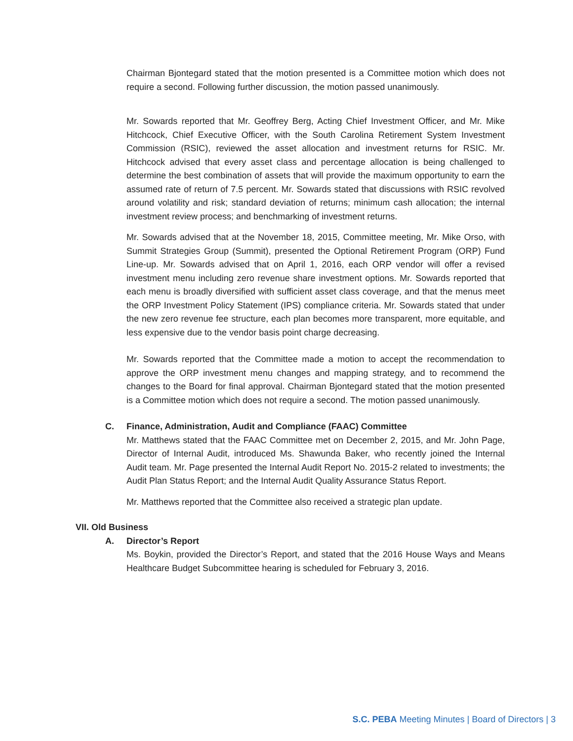Chairman Bjontegard stated that the motion presented is a Committee motion which does not require a second. Following further discussion, the motion passed unanimously.
Mr. Sowards reported that Mr. Geoffrey Berg, Acting Chief Investment Officer, and Mr. Mike Hitchcock, Chief Executive Officer, with the South Carolina Retirement System Investment Commission (RSIC), reviewed the asset allocation and investment returns for RSIC. Mr. Hitchcock advised that every asset class and percentage allocation is being challenged to determine the best combination of assets that will provide the maximum opportunity to earn the assumed rate of return of 7.5 percent. Mr. Sowards stated that discussions with RSIC revolved around volatility and risk; standard deviation of returns; minimum cash allocation; the internal investment review process; and benchmarking of investment returns.
Mr. Sowards advised that at the November 18, 2015, Committee meeting, Mr. Mike Orso, with Summit Strategies Group (Summit), presented the Optional Retirement Program (ORP) Fund Line-up. Mr. Sowards advised that on April 1, 2016, each ORP vendor will offer a revised investment menu including zero revenue share investment options. Mr. Sowards reported that each menu is broadly diversified with sufficient asset class coverage, and that the menus meet the ORP Investment Policy Statement (IPS) compliance criteria. Mr. Sowards stated that under the new zero revenue fee structure, each plan becomes more transparent, more equitable, and less expensive due to the vendor basis point charge decreasing.
Mr. Sowards reported that the Committee made a motion to accept the recommendation to approve the ORP investment menu changes and mapping strategy, and to recommend the changes to the Board for final approval. Chairman Bjontegard stated that the motion presented is a Committee motion which does not require a second. The motion passed unanimously.
C. Finance, Administration, Audit and Compliance (FAAC) Committee
Mr. Matthews stated that the FAAC Committee met on December 2, 2015, and Mr. John Page, Director of Internal Audit, introduced Ms. Shawunda Baker, who recently joined the Internal Audit team. Mr. Page presented the Internal Audit Report No. 2015-2 related to investments; the Audit Plan Status Report; and the Internal Audit Quality Assurance Status Report.
Mr. Matthews reported that the Committee also received a strategic plan update.
VII. Old Business
A. Director’s Report
Ms. Boykin, provided the Director’s Report, and stated that the 2016 House Ways and Means Healthcare Budget Subcommittee hearing is scheduled for February 3, 2016.
S.C. PEBA Meeting Minutes | Board of Directors | 3